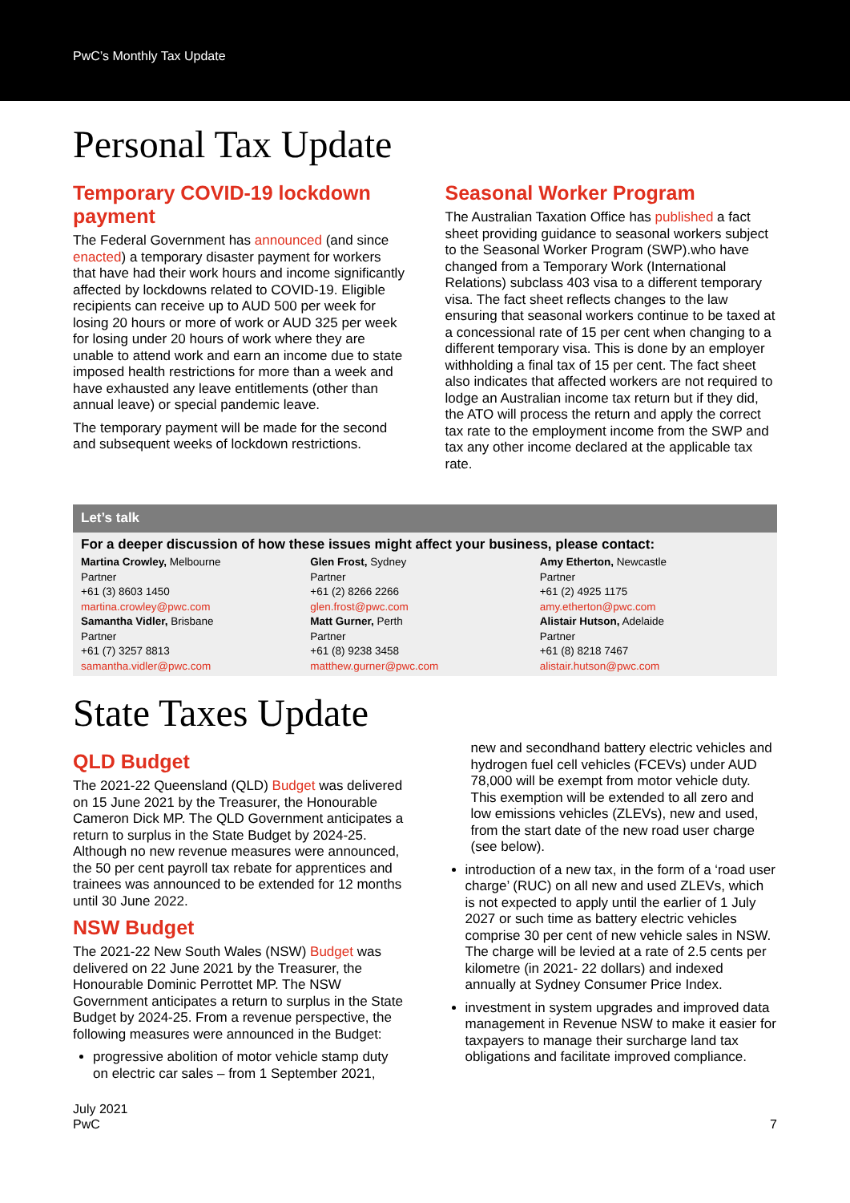PwC’s Monthly Tax Update
Personal Tax Update
Temporary COVID-19 lockdown payment
The Federal Government has announced (and since enacted) a temporary disaster payment for workers that have had their work hours and income significantly affected by lockdowns related to COVID-19. Eligible recipients can receive up to AUD 500 per week for losing 20 hours or more of work or AUD 325 per week for losing under 20 hours of work where they are unable to attend work and earn an income due to state imposed health restrictions for more than a week and have exhausted any leave entitlements (other than annual leave) or special pandemic leave.
The temporary payment will be made for the second and subsequent weeks of lockdown restrictions.
Seasonal Worker Program
The Australian Taxation Office has published a fact sheet providing guidance to seasonal workers subject to the Seasonal Worker Program (SWP).who have changed from a Temporary Work (International Relations) subclass 403 visa to a different temporary visa. The fact sheet reflects changes to the law ensuring that seasonal workers continue to be taxed at a concessional rate of 15 per cent when changing to a different temporary visa. This is done by an employer withholding a final tax of 15 per cent. The fact sheet also indicates that affected workers are not required to lodge an Australian income tax return but if they did, the ATO will process the return and apply the correct tax rate to the employment income from the SWP and tax any other income declared at the applicable tax rate.
Let’s talk
For a deeper discussion of how these issues might affect your business, please contact:
Martina Crowley, Melbourne
Partner
+61 (3) 8603 1450
martina.crowley@pwc.com
Samantha Vidler, Brisbane
Partner
+61 (7) 3257 8813
samantha.vidler@pwc.com
Glen Frost, Sydney
Partner
+61 (2) 8266 2266
glen.frost@pwc.com
Matt Gurner, Perth
Partner
+61 (8) 9238 3458
matthew.gurner@pwc.com
Amy Etherton, Newcastle
Partner
+61 (2) 4925 1175
amy.etherton@pwc.com
Alistair Hutson, Adelaide
Partner
+61 (8) 8218 7467
alistair.hutson@pwc.com
State Taxes Update
QLD Budget
The 2021-22 Queensland (QLD) Budget was delivered on 15 June 2021 by the Treasurer, the Honourable Cameron Dick MP. The QLD Government anticipates a return to surplus in the State Budget by 2024-25. Although no new revenue measures were announced, the 50 per cent payroll tax rebate for apprentices and trainees was announced to be extended for 12 months until 30 June 2022.
NSW Budget
The 2021-22 New South Wales (NSW) Budget was delivered on 22 June 2021 by the Treasurer, the Honourable Dominic Perrottet MP. The NSW Government anticipates a return to surplus in the State Budget by 2024-25. From a revenue perspective, the following measures were announced in the Budget:
progressive abolition of motor vehicle stamp duty on electric car sales – from 1 September 2021,
new and secondhand battery electric vehicles and hydrogen fuel cell vehicles (FCEVs) under AUD 78,000 will be exempt from motor vehicle duty. This exemption will be extended to all zero and low emissions vehicles (ZLEVs), new and used, from the start date of the new road user charge (see below).
introduction of a new tax, in the form of a ‘road user charge’ (RUC) on all new and used ZLEVs, which is not expected to apply until the earlier of 1 July 2027 or such time as battery electric vehicles comprise 30 per cent of new vehicle sales in NSW. The charge will be levied at a rate of 2.5 cents per kilometre (in 2021- 22 dollars) and indexed annually at Sydney Consumer Price Index.
investment in system upgrades and improved data management in Revenue NSW to make it easier for taxpayers to manage their surcharge land tax obligations and facilitate improved compliance.
July 2021
PwC
7